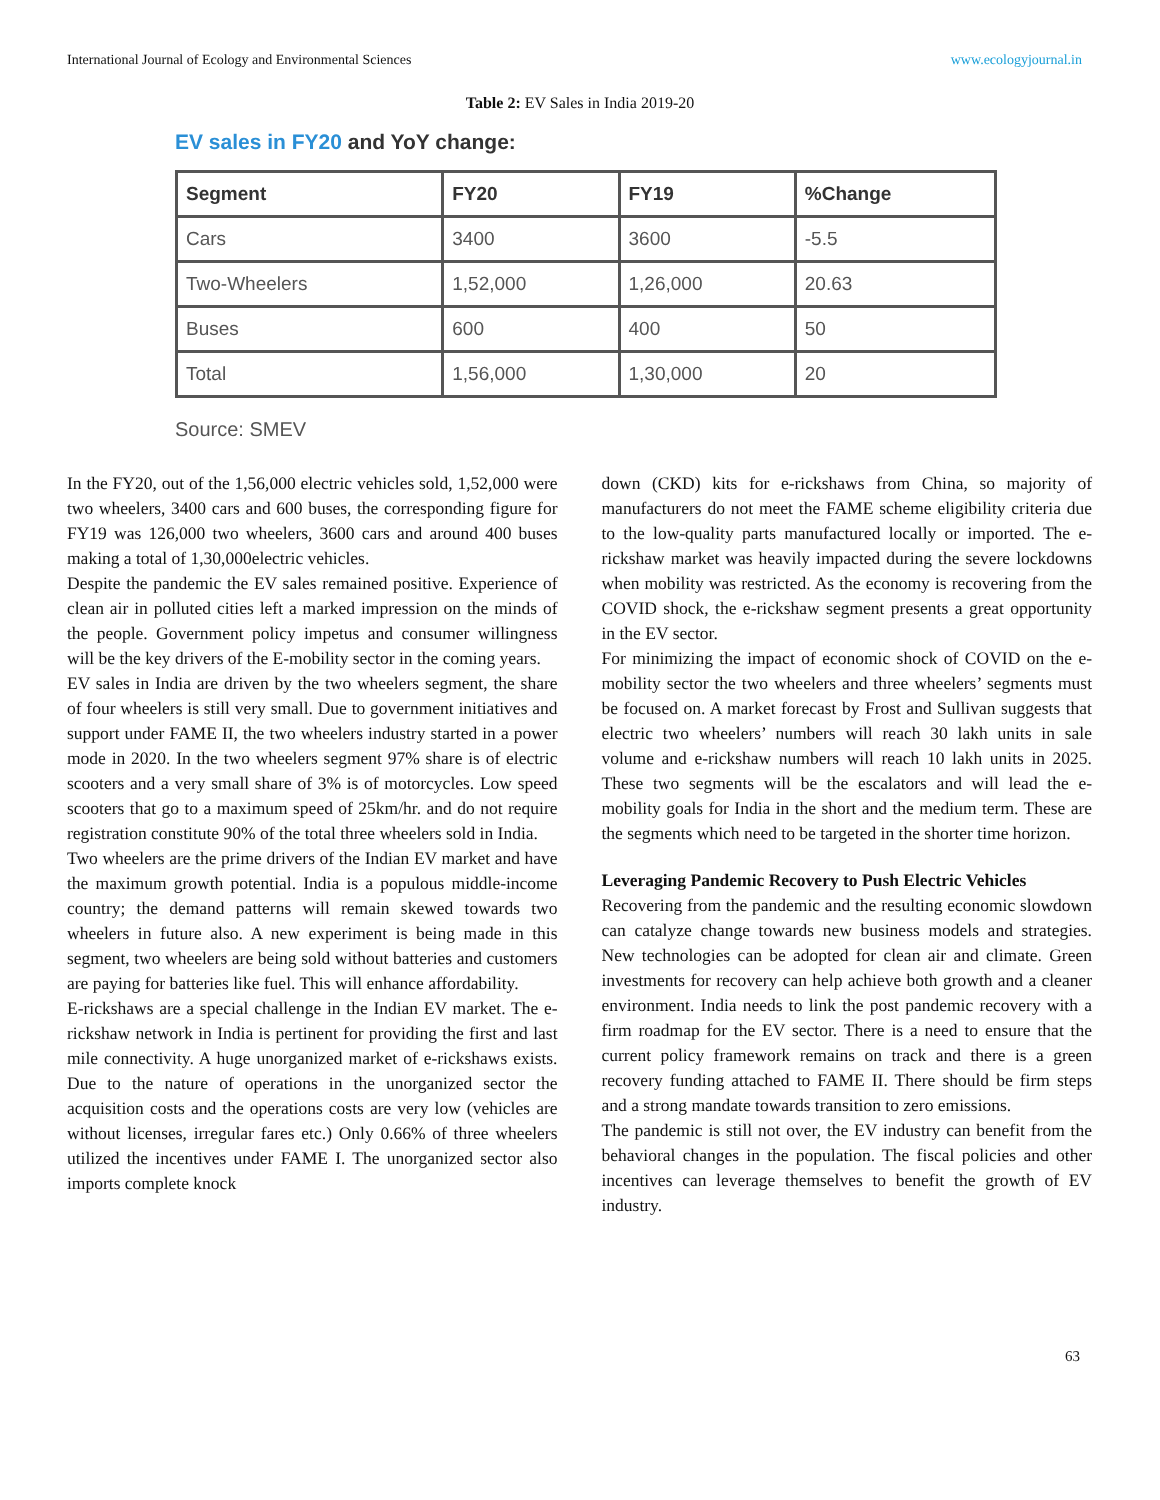International Journal of Ecology and Environmental Sciences www.ecologyjournal.in
Table 2: EV Sales in India 2019-20
EV sales in FY20 and YoY change:
| Segment | FY20 | FY19 | %Change |
| --- | --- | --- | --- |
| Cars | 3400 | 3600 | -5.5 |
| Two-Wheelers | 1,52,000 | 1,26,000 | 20.63 |
| Buses | 600 | 400 | 50 |
| Total | 1,56,000 | 1,30,000 | 20 |
Source: SMEV
In the FY20, out of the 1,56,000 electric vehicles sold, 1,52,000 were two wheelers, 3400 cars and 600 buses, the corresponding figure for FY19 was 126,000 two wheelers, 3600 cars and around 400 buses making a total of 1,30,000electric vehicles.
Despite the pandemic the EV sales remained positive. Experience of clean air in polluted cities left a marked impression on the minds of the people. Government policy impetus and consumer willingness will be the key drivers of the E-mobility sector in the coming years.
EV sales in India are driven by the two wheelers segment, the share of four wheelers is still very small. Due to government initiatives and support under FAME II, the two wheelers industry started in a power mode in 2020. In the two wheelers segment 97% share is of electric scooters and a very small share of 3% is of motorcycles. Low speed scooters that go to a maximum speed of 25km/hr. and do not require registration constitute 90% of the total three wheelers sold in India.
Two wheelers are the prime drivers of the Indian EV market and have the maximum growth potential. India is a populous middle-income country; the demand patterns will remain skewed towards two wheelers in future also. A new experiment is being made in this segment, two wheelers are being sold without batteries and customers are paying for batteries like fuel. This will enhance affordability.
E-rickshaws are a special challenge in the Indian EV market. The e-rickshaw network in India is pertinent for providing the first and last mile connectivity. A huge unorganized market of e-rickshaws exists. Due to the nature of operations in the unorganized sector the acquisition costs and the operations costs are very low (vehicles are without licenses, irregular fares etc.) Only 0.66% of three wheelers utilized the incentives under FAME I. The unorganized sector also imports complete knock
down (CKD) kits for e-rickshaws from China, so majority of manufacturers do not meet the FAME scheme eligibility criteria due to the low-quality parts manufactured locally or imported. The e-rickshaw market was heavily impacted during the severe lockdowns when mobility was restricted. As the economy is recovering from the COVID shock, the e-rickshaw segment presents a great opportunity in the EV sector.
For minimizing the impact of economic shock of COVID on the e-mobility sector the two wheelers and three wheelers’ segments must be focused on. A market forecast by Frost and Sullivan suggests that electric two wheelers’ numbers will reach 30 lakh units in sale volume and e-rickshaw numbers will reach 10 lakh units in 2025. These two segments will be the escalators and will lead the e-mobility goals for India in the short and the medium term. These are the segments which need to be targeted in the shorter time horizon.
Leveraging Pandemic Recovery to Push Electric Vehicles
Recovering from the pandemic and the resulting economic slowdown can catalyze change towards new business models and strategies. New technologies can be adopted for clean air and climate. Green investments for recovery can help achieve both growth and a cleaner environment. India needs to link the post pandemic recovery with a firm roadmap for the EV sector. There is a need to ensure that the current policy framework remains on track and there is a green recovery funding attached to FAME II. There should be firm steps and a strong mandate towards transition to zero emissions.
The pandemic is still not over, the EV industry can benefit from the behavioral changes in the population. The fiscal policies and other incentives can leverage themselves to benefit the growth of EV industry.
63